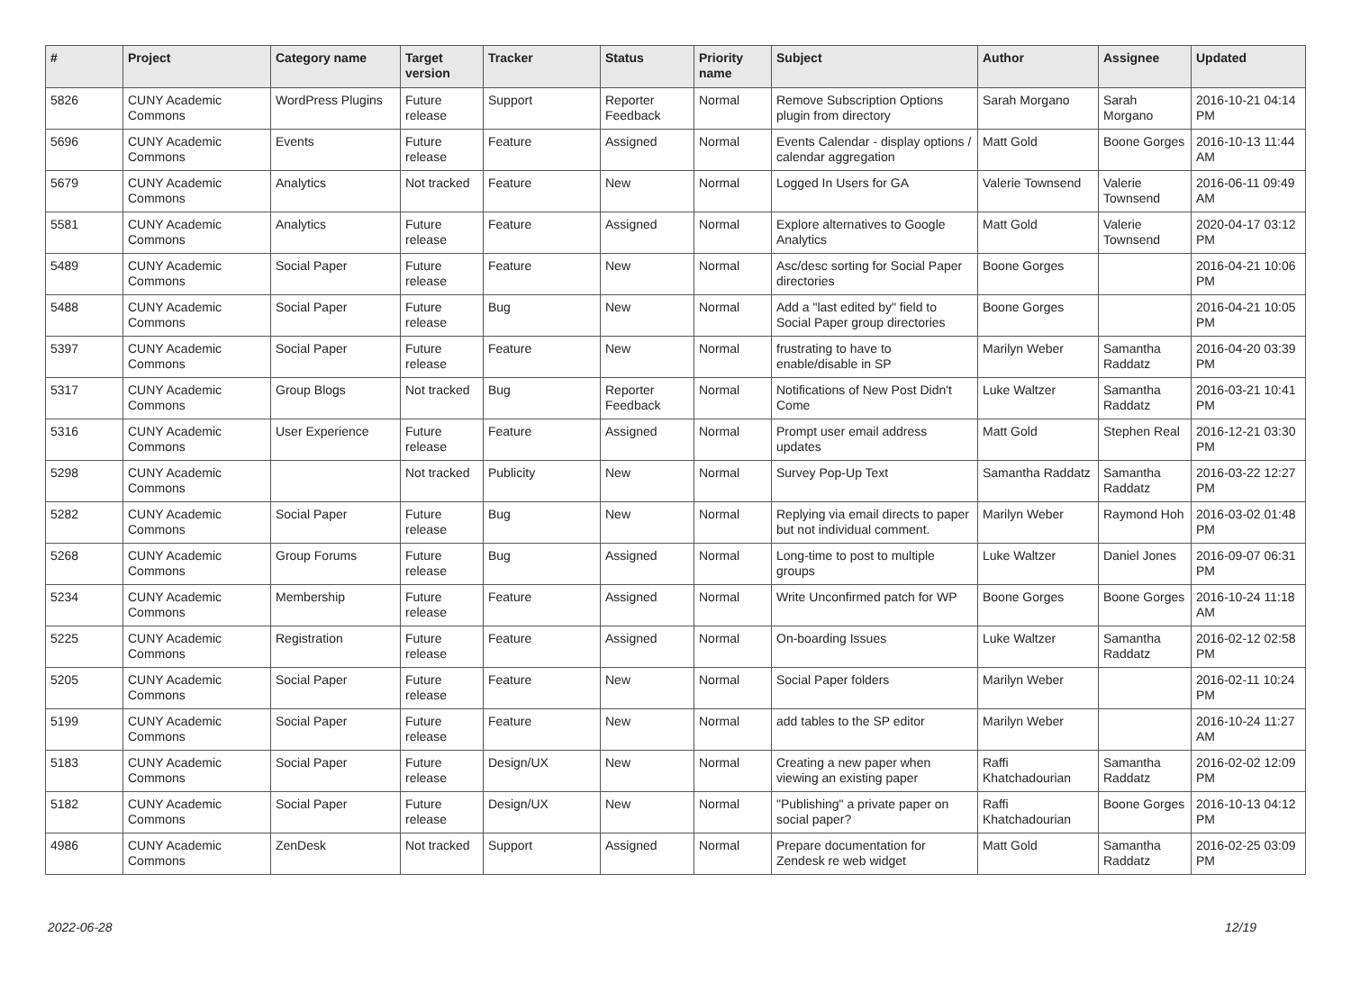| # | Project | Category name | Target version | Tracker | Status | Priority name | Subject | Author | Assignee | Updated |
| --- | --- | --- | --- | --- | --- | --- | --- | --- | --- | --- |
| 5826 | CUNY Academic Commons | WordPress Plugins | Future release | Support | Reporter Feedback | Normal | Remove Subscription Options plugin from directory | Sarah Morgano | Sarah Morgano | 2016-10-21 04:14 PM |
| 5696 | CUNY Academic Commons | Events | Future release | Feature | Assigned | Normal | Events Calendar - display options / calendar aggregation | Matt Gold | Boone Gorges | 2016-10-13 11:44 AM |
| 5679 | CUNY Academic Commons | Analytics | Not tracked | Feature | New | Normal | Logged In Users for GA | Valerie Townsend | Valerie Townsend | 2016-06-11 09:49 AM |
| 5581 | CUNY Academic Commons | Analytics | Future release | Feature | Assigned | Normal | Explore alternatives to Google Analytics | Matt Gold | Valerie Townsend | 2020-04-17 03:12 PM |
| 5489 | CUNY Academic Commons | Social Paper | Future release | Feature | New | Normal | Asc/desc sorting for Social Paper directories | Boone Gorges | | 2016-04-21 10:06 PM |
| 5488 | CUNY Academic Commons | Social Paper | Future release | Bug | New | Normal | Add a "last edited by" field to Social Paper group directories | Boone Gorges | | 2016-04-21 10:05 PM |
| 5397 | CUNY Academic Commons | Social Paper | Future release | Feature | New | Normal | frustrating to have to enable/disable in SP | Marilyn Weber | Samantha Raddatz | 2016-04-20 03:39 PM |
| 5317 | CUNY Academic Commons | Group Blogs | Not tracked | Bug | Reporter Feedback | Normal | Notifications of New Post Didn't Come | Luke Waltzer | Samantha Raddatz | 2016-03-21 10:41 PM |
| 5316 | CUNY Academic Commons | User Experience | Future release | Feature | Assigned | Normal | Prompt user email address updates | Matt Gold | Stephen Real | 2016-12-21 03:30 PM |
| 5298 | CUNY Academic Commons | | Not tracked | Publicity | New | Normal | Survey Pop-Up Text | Samantha Raddatz | Samantha Raddatz | 2016-03-22 12:27 PM |
| 5282 | CUNY Academic Commons | Social Paper | Future release | Bug | New | Normal | Replying via email directs to paper but not individual comment. | Marilyn Weber | Raymond Hoh | 2016-03-02 01:48 PM |
| 5268 | CUNY Academic Commons | Group Forums | Future release | Bug | Assigned | Normal | Long-time to post to multiple groups | Luke Waltzer | Daniel Jones | 2016-09-07 06:31 PM |
| 5234 | CUNY Academic Commons | Membership | Future release | Feature | Assigned | Normal | Write Unconfirmed patch for WP | Boone Gorges | Boone Gorges | 2016-10-24 11:18 AM |
| 5225 | CUNY Academic Commons | Registration | Future release | Feature | Assigned | Normal | On-boarding Issues | Luke Waltzer | Samantha Raddatz | 2016-02-12 02:58 PM |
| 5205 | CUNY Academic Commons | Social Paper | Future release | Feature | New | Normal | Social Paper folders | Marilyn Weber | | 2016-02-11 10:24 PM |
| 5199 | CUNY Academic Commons | Social Paper | Future release | Feature | New | Normal | add tables to the SP editor | Marilyn Weber | | 2016-10-24 11:27 AM |
| 5183 | CUNY Academic Commons | Social Paper | Future release | Design/UX | New | Normal | Creating a new paper when viewing an existing paper | Raffi Khatchadourian | Samantha Raddatz | 2016-02-02 12:09 PM |
| 5182 | CUNY Academic Commons | Social Paper | Future release | Design/UX | New | Normal | "Publishing" a private paper on social paper? | Raffi Khatchadourian | Boone Gorges | 2016-10-13 04:12 PM |
| 4986 | CUNY Academic Commons | ZenDesk | Not tracked | Support | Assigned | Normal | Prepare documentation for Zendesk re web widget | Matt Gold | Samantha Raddatz | 2016-02-25 03:09 PM |
2022-06-28 12/19